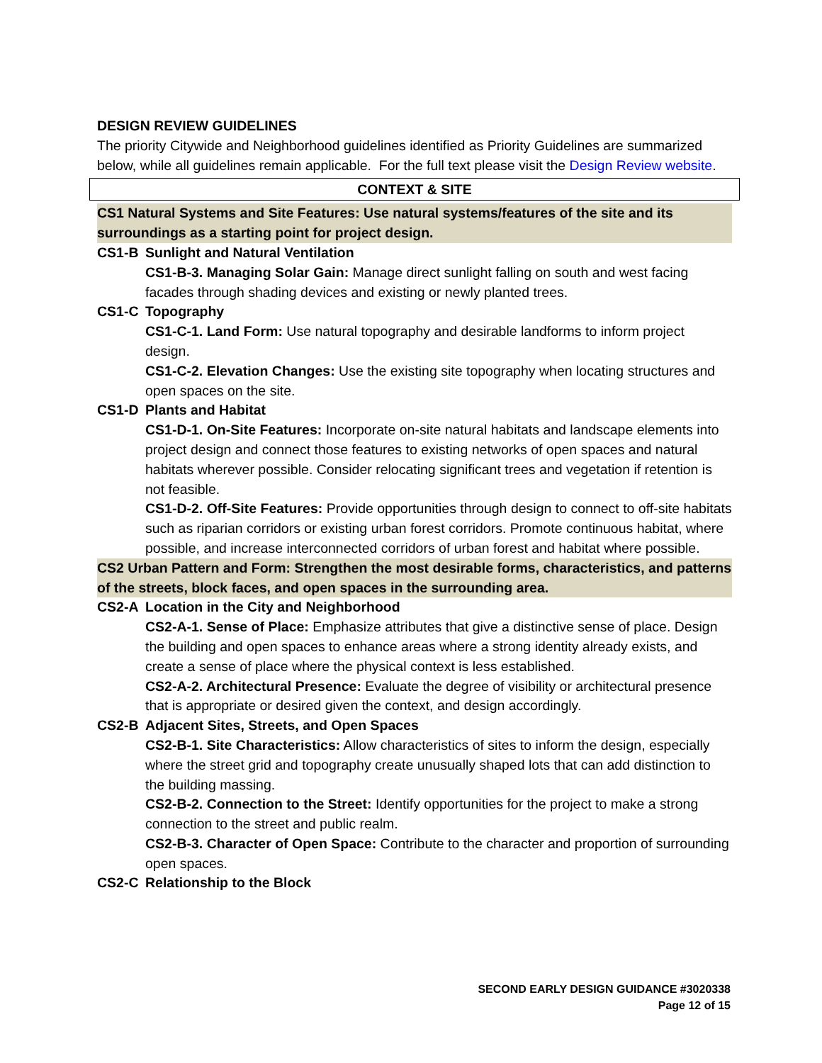DESIGN REVIEW GUIDELINES
The priority Citywide and Neighborhood guidelines identified as Priority Guidelines are summarized below, while all guidelines remain applicable. For the full text please visit the Design Review website.
CONTEXT & SITE
CS1 Natural Systems and Site Features: Use natural systems/features of the site and its surroundings as a starting point for project design.
CS1-B Sunlight and Natural Ventilation
CS1-B-3. Managing Solar Gain: Manage direct sunlight falling on south and west facing facades through shading devices and existing or newly planted trees.
CS1-C Topography
CS1-C-1. Land Form: Use natural topography and desirable landforms to inform project design.
CS1-C-2. Elevation Changes: Use the existing site topography when locating structures and open spaces on the site.
CS1-D Plants and Habitat
CS1-D-1. On-Site Features: Incorporate on-site natural habitats and landscape elements into project design and connect those features to existing networks of open spaces and natural habitats wherever possible. Consider relocating significant trees and vegetation if retention is not feasible.
CS1-D-2. Off-Site Features: Provide opportunities through design to connect to off-site habitats such as riparian corridors or existing urban forest corridors. Promote continuous habitat, where possible, and increase interconnected corridors of urban forest and habitat where possible.
CS2 Urban Pattern and Form: Strengthen the most desirable forms, characteristics, and patterns of the streets, block faces, and open spaces in the surrounding area.
CS2-A Location in the City and Neighborhood
CS2-A-1. Sense of Place: Emphasize attributes that give a distinctive sense of place. Design the building and open spaces to enhance areas where a strong identity already exists, and create a sense of place where the physical context is less established.
CS2-A-2. Architectural Presence: Evaluate the degree of visibility or architectural presence that is appropriate or desired given the context, and design accordingly.
CS2-B Adjacent Sites, Streets, and Open Spaces
CS2-B-1. Site Characteristics: Allow characteristics of sites to inform the design, especially where the street grid and topography create unusually shaped lots that can add distinction to the building massing.
CS2-B-2. Connection to the Street: Identify opportunities for the project to make a strong connection to the street and public realm.
CS2-B-3. Character of Open Space: Contribute to the character and proportion of surrounding open spaces.
CS2-C Relationship to the Block
SECOND EARLY DESIGN GUIDANCE #3020338
Page 12 of 15